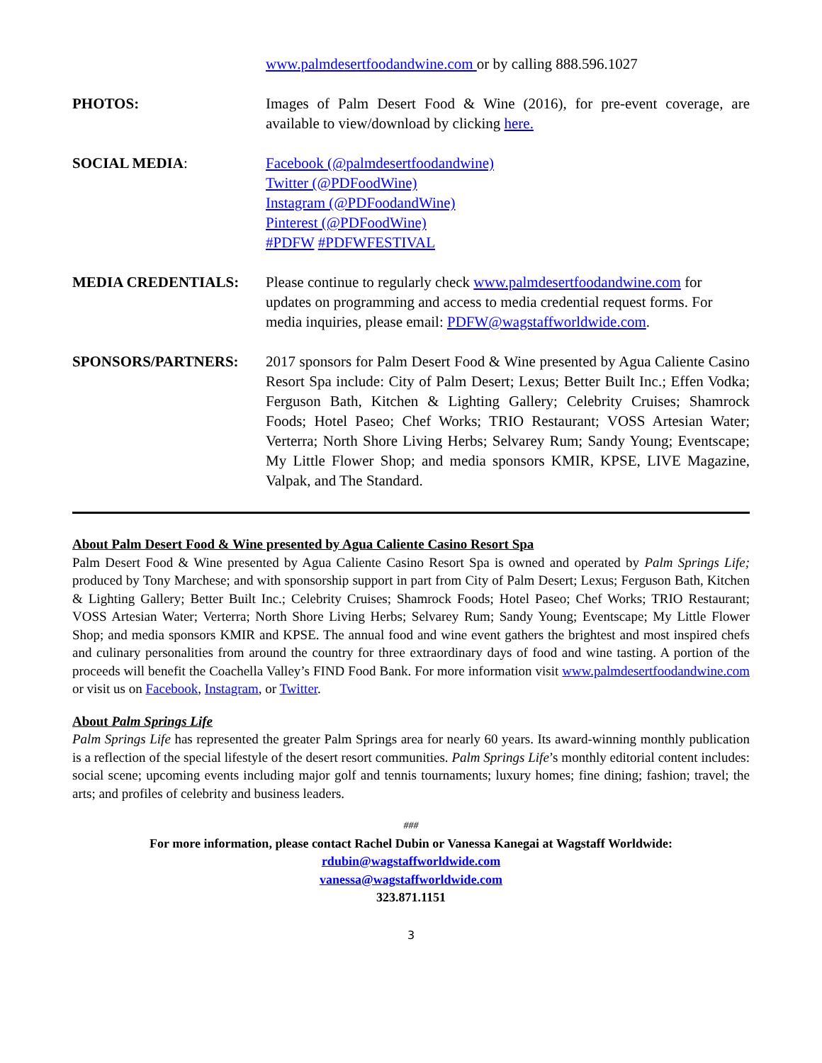www.palmdesertfoodandwine.com or by calling 888.596.1027
PHOTOS: Images of Palm Desert Food & Wine (2016), for pre-event coverage, are available to view/download by clicking here.
SOCIAL MEDIA: Facebook (@palmdesertfoodandwine)
Twitter (@PDFoodWine)
Instagram (@PDFoodandWine)
Pinterest (@PDFoodWine)
#PDFW #PDFWFESTIVAL
MEDIA CREDENTIALS: Please continue to regularly check www.palmdesertfoodandwine.com for updates on programming and access to media credential request forms. For media inquiries, please email: PDFW@wagstaffworldwide.com.
SPONSORS/PARTNERS: 2017 sponsors for Palm Desert Food & Wine presented by Agua Caliente Casino Resort Spa include: City of Palm Desert; Lexus; Better Built Inc.; Effen Vodka; Ferguson Bath, Kitchen & Lighting Gallery; Celebrity Cruises; Shamrock Foods; Hotel Paseo; Chef Works; TRIO Restaurant; VOSS Artesian Water; Verterra; North Shore Living Herbs; Selvarey Rum; Sandy Young; Eventscape; My Little Flower Shop; and media sponsors KMIR, KPSE, LIVE Magazine, Valpak, and The Standard.
About Palm Desert Food & Wine presented by Agua Caliente Casino Resort Spa
Palm Desert Food & Wine presented by Agua Caliente Casino Resort Spa is owned and operated by Palm Springs Life; produced by Tony Marchese; and with sponsorship support in part from City of Palm Desert; Lexus; Ferguson Bath, Kitchen & Lighting Gallery; Better Built Inc.; Celebrity Cruises; Shamrock Foods; Hotel Paseo; Chef Works; TRIO Restaurant; VOSS Artesian Water; Verterra; North Shore Living Herbs; Selvarey Rum; Sandy Young; Eventscape; My Little Flower Shop; and media sponsors KMIR and KPSE. The annual food and wine event gathers the brightest and most inspired chefs and culinary personalities from around the country for three extraordinary days of food and wine tasting. A portion of the proceeds will benefit the Coachella Valley’s FIND Food Bank. For more information visit www.palmdesertfoodandwine.com or visit us on Facebook, Instagram, or Twitter.
About Palm Springs Life
Palm Springs Life has represented the greater Palm Springs area for nearly 60 years. Its award-winning monthly publication is a reflection of the special lifestyle of the desert resort communities. Palm Springs Life’s monthly editorial content includes: social scene; upcoming events including major golf and tennis tournaments; luxury homes; fine dining; fashion; travel; the arts; and profiles of celebrity and business leaders.
###
For more information, please contact Rachel Dubin or Vanessa Kanegai at Wagstaff Worldwide:
rdubin@wagstaffworldwide.com
vanessa@wagstaffworldwide.com
323.871.1151
3